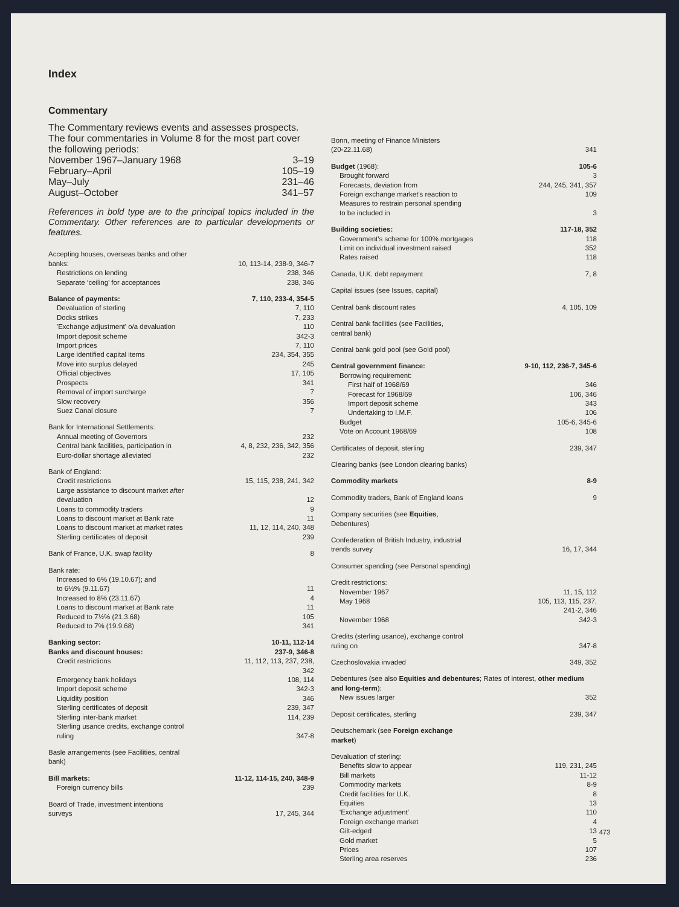Index
Commentary
The Commentary reviews events and assesses prospects. The four commentaries in Volume 8 for the most part cover the following periods:
November 1967–January 1968 3–19
February–April 105–19
May–July 231–46
August–October 341–57
References in bold type are to the principal topics included in the Commentary. Other references are to particular developments or features.
Accepting houses, overseas banks and other
banks: 10, 113-14, 238-9, 346-7
Restrictions on lending 238, 346
Separate ‘ceiling’ for acceptances 238, 346
Balance of payments: 7, 110, 233-4, 354-5
Devaluation of sterling 7, 110
Docks strikes 7, 233
'Exchange adjustment' o/a devaluation 110
Import deposit scheme 342-3
Import prices 7, 110
Large identified capital items 234, 354, 355
Move into surplus delayed 245
Official objectives 17, 105
Prospects 341
Removal of import surcharge 7
Slow recovery 356
Suez Canal closure 7
Bank for International Settlements:
Annual meeting of Governors 232
Central bank facilities, participation in 4, 8, 232, 236, 342, 356
Euro-dollar shortage alleviated 232
Bank of England:
Credit restrictions 15, 115, 238, 241, 342
Large assistance to discount market after
devaluation 12
Loans to commodity traders 9
Loans to discount market at Bank rate 11
Loans to discount market at market rates 11, 12, 114, 240, 348
Sterling certificates of deposit 239
Bank of France, U.K. swap facility 8
Bank rate:
Increased to 6% (19.10.67); and
to 6½% (9.11.67) 11
Increased to 8% (23.11.67) 4
Loans to discount market at Bank rate 11
Reduced to 7½% (21.3.68) 105
Reduced to 7% (19.9.68) 341
Banking sector: 10-11, 112-14
Banks and discount houses: 237-9, 346-8
Credit restrictions 11, 112, 113, 237, 238,
342
Emergency bank holidays 108, 114
Import deposit scheme 342-3
Liquidity position 346
Sterling certificates of deposit 239, 347
Sterling inter-bank market 114, 239
Sterling usance credits, exchange control
ruling 347-8
Basle arrangements (see Facilities, central
bank)
Bill markets: 11-12, 114-15, 240, 348-9
Foreign currency bills 239
Board of Trade, investment intentions
surveys 17, 245, 344
Bonn, meeting of Finance Ministers
(20-22.11.68) 341
Budget (1968): 105-6
Brought forward 3
Forecasts, deviation from 244, 245, 341, 357
Foreign exchange market's reaction to 109
Measures to restrain personal spending
to be included in 3
Building societies: 117-18, 352
Government's scheme for 100% mortgages 118
Limit on individual investment raised 352
Rates raised 118
Canada, U.K. debt repayment 7, 8
Capital issues (see Issues, capital)
Central bank discount rates 4, 105, 109
Central bank facilities (see Facilities,
central bank)
Central bank gold pool (see Gold pool)
Central government finance: 9-10, 112, 236-7, 345-6
Borrowing requirement:
First half of 1968/69 346
Forecast for 1968/69 106, 346
Import deposit scheme 343
Undertaking to I.M.F. 106
Budget 105-6, 345-6
Vote on Account 1968/69 108
Certificates of deposit, sterling 239, 347
Clearing banks (see London clearing banks)
Commodity markets 8-9
Commodity traders, Bank of England loans 9
Company securities (see Equities,
Debentures)
Confederation of British Industry, industrial
trends survey 16, 17, 344
Consumer spending (see Personal spending)
Credit restrictions:
November 1967 11, 15, 112
May 1968 105, 113, 115, 237,
241-2, 346
November 1968 342-3
Credits (sterling usance), exchange control
ruling on 347-8
Czechoslovakia invaded 349, 352
Debentures (see also Equities and debentures; Rates of interest, other medium and long-term):
New issues larger 352
Deposit certificates, sterling 239, 347
Deutschemark (see Foreign exchange
market)
Devaluation of sterling:
Benefits slow to appear 119, 231, 245
Bill markets 11-12
Commodity markets 8-9
Credit facilities for U.K. 8
Equities 13
'Exchange adjustment' 110
Foreign exchange market 4
Gilt-edged 13
Gold market 5
Prices 107
Sterling area reserves 236
473